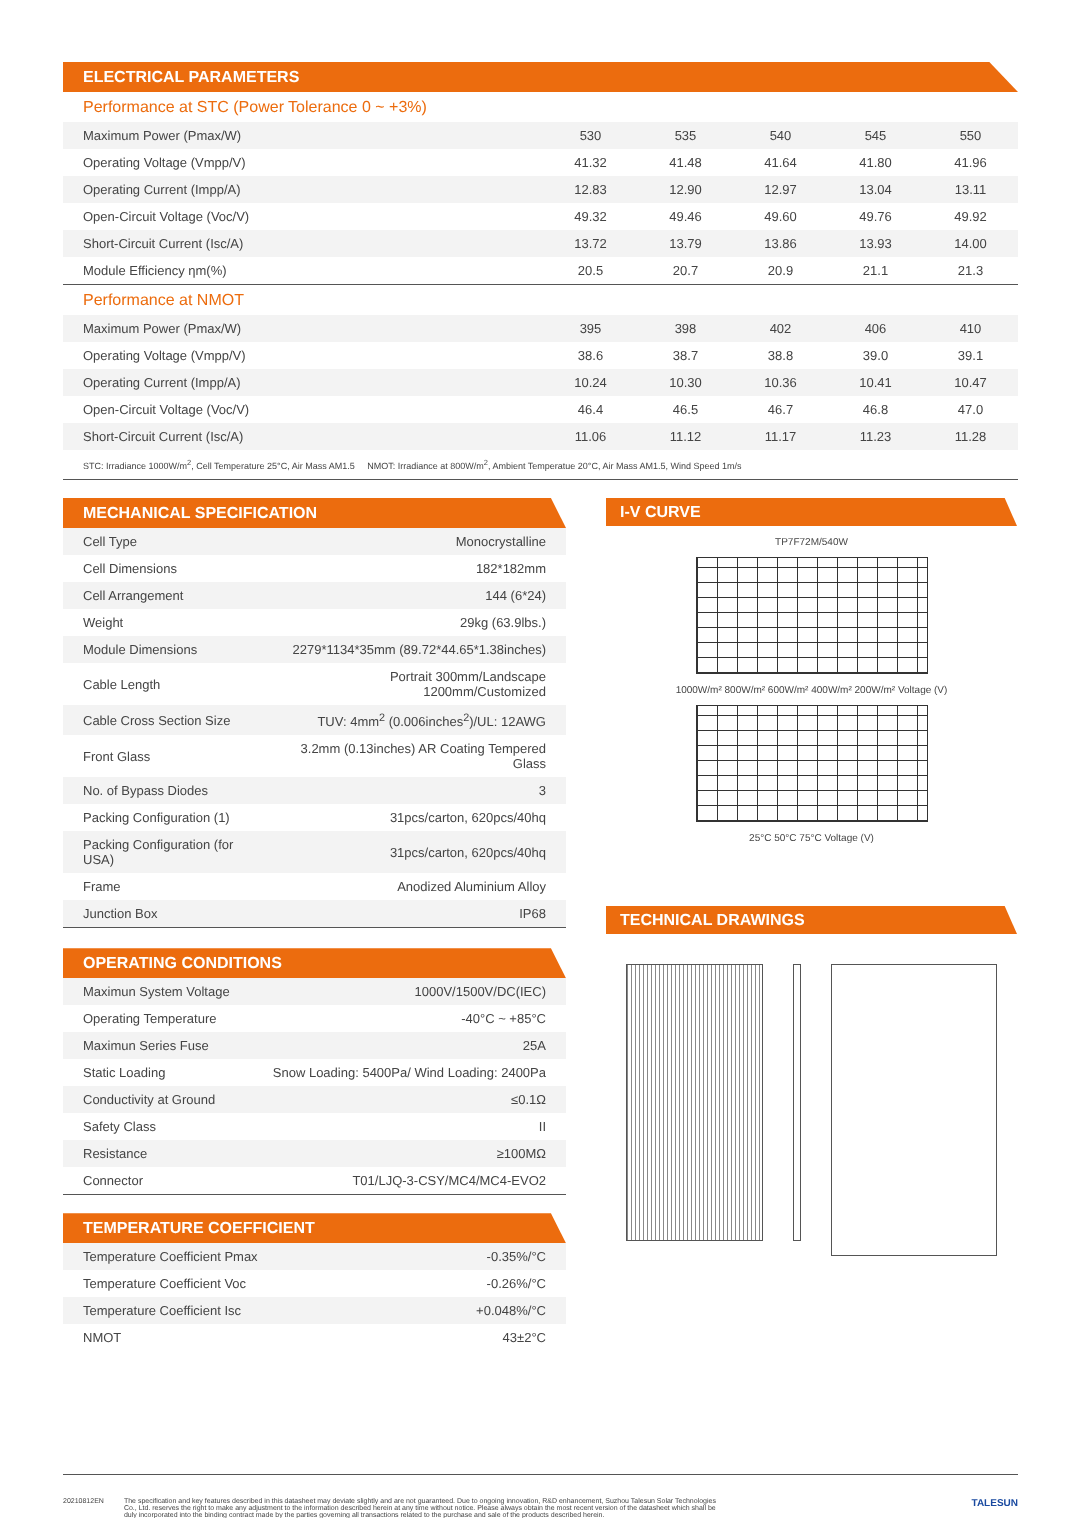ELECTRICAL PARAMETERS
Performance at STC (Power Tolerance 0 ~ +3%)
| Maximum Power (Pmax/W) | 530 | 535 | 540 | 545 | 550 |
| Operating Voltage (Vmpp/V) | 41.32 | 41.48 | 41.64 | 41.80 | 41.96 |
| Operating Current (Impp/A) | 12.83 | 12.90 | 12.97 | 13.04 | 13.11 |
| Open-Circuit Voltage (Voc/V) | 49.32 | 49.46 | 49.60 | 49.76 | 49.92 |
| Short-Circuit Current (Isc/A) | 13.72 | 13.79 | 13.86 | 13.93 | 14.00 |
| Module Efficiency ηm(%) | 20.5 | 20.7 | 20.9 | 21.1 | 21.3 |
Performance at NMOT
| Maximum Power (Pmax/W) | 395 | 398 | 402 | 406 | 410 |
| Operating Voltage (Vmpp/V) | 38.6 | 38.7 | 38.8 | 39.0 | 39.1 |
| Operating Current (Impp/A) | 10.24 | 10.30 | 10.36 | 10.41 | 10.47 |
| Open-Circuit Voltage (Voc/V) | 46.4 | 46.5 | 46.7 | 46.8 | 47.0 |
| Short-Circuit Current (Isc/A) | 11.06 | 11.12 | 11.17 | 11.23 | 11.28 |
STC: Irradiance 1000W/m<sup>2</sup>, Cell Temperature 25°C, Air Mass AM1.5 NMOT: Irradiance at 800W/m<sup>2</sup>, Ambient Temperatue 20°C, Air Mass AM1.5, Wind Speed 1m/s
MECHANICAL SPECIFICATION
| Cell Type | Monocrystalline |
| Cell Dimensions | 182*182mm |
| Cell Arrangement | 144 (6*24) |
| Weight | 29kg (63.9lbs.) |
| Module Dimensions | 2279*1134*35mm (89.72*44.65*1.38inches) |
| Cable Length | Portrait 300mm/Landscape 1200mm/Customized |
| Cable Cross Section Size | TUV: 4mm<sup>2</sup> (0.006inches<sup>2</sup>)/UL: 12AWG |
| Front Glass | 3.2mm (0.13inches) AR Coating Tempered Glass |
| No. of Bypass Diodes | 3 |
| Packing Configuration (1) | 31pcs/carton, 620pcs/40hq |
| Packing Configuration (for USA) | 31pcs/carton, 620pcs/40hq |
| Frame | Anodized Aluminium Alloy |
| Junction Box | IP68 |
OPERATING CONDITIONS
| Maximun System Voltage | 1000V/1500V/DC(IEC) |
| Operating Temperature | -40°C ~ +85°C |
| Maximun Series Fuse | 25A |
| Static Loading | Snow Loading: 5400Pa/ Wind Loading: 2400Pa |
| Conductivity at Ground | ≤0.1Ω |
| Safety Class | II |
| Resistance | ≥100MΩ |
| Connector | T01/LJQ-3-CSY/MC4/MC4-EVO2 |
TEMPERATURE COEFFICIENT
| Temperature Coefficient Pmax | -0.35%/°C |
| Temperature Coefficient Voc | -0.26%/°C |
| Temperature Coefficient Isc | +0.048%/°C |
| NMOT | 43±2°C |
I-V CURVE
TP7F72M/540W
1000W/m² 800W/m² 600W/m² 400W/m² 200W/m² Voltage (V)
25°C 50°C 75°C Voltage (V)
TECHNICAL DRAWINGS
20210812EN The specification and key features described in this datasheet may deviate slightly and are not guaranteed. Due to ongoing innovation, R&D enhancement, Suzhou Talesun Solar Technologies Co., Ltd. reserves the right to make any adjustment to the information described herein at any time without notice. Please always obtain the most recent version of the datasheet which shall be duly incorporated into the binding contract made by the parties governing all transactions related to the purchase and sale of the products described herein.
TALESUN